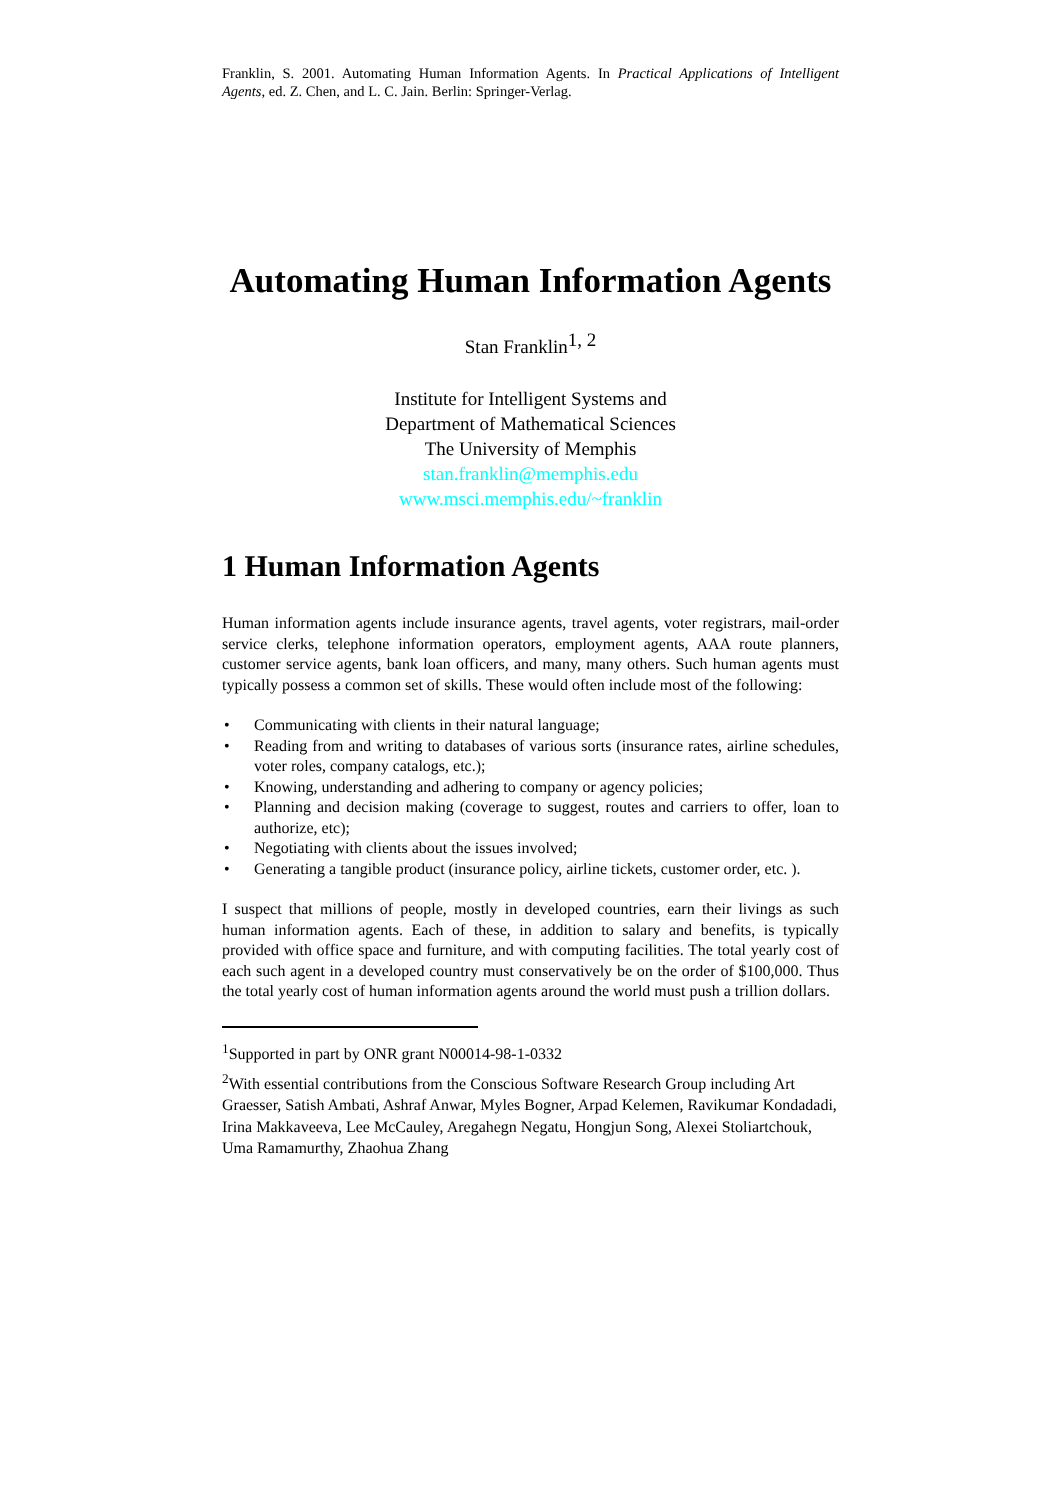Franklin, S. 2001. Automating Human Information Agents. In Practical Applications of Intelligent Agents, ed. Z. Chen, and L. C. Jain. Berlin: Springer-Verlag.
Automating Human Information Agents
Stan Franklin<sup>1, 2</sup>
Institute for Intelligent Systems and
Department of Mathematical Sciences
The University of Memphis
stan.franklin@memphis.edu
www.msci.memphis.edu/~franklin
1 Human Information Agents
Human information agents include insurance agents, travel agents, voter registrars, mail-order service clerks, telephone information operators, employment agents, AAA route planners, customer service agents, bank loan officers, and many, many others. Such human agents must typically possess a common set of skills. These would often include most of the following:
• Communicating with clients in their natural language;
• Reading from and writing to databases of various sorts (insurance rates, airline schedules, voter roles, company catalogs, etc.);
• Knowing, understanding and adhering to company or agency policies;
• Planning and decision making (coverage to suggest, routes and carriers to offer, loan to authorize, etc);
• Negotiating with clients about the issues involved;
• Generating a tangible product (insurance policy, airline tickets, customer order, etc. ).
I suspect that millions of people, mostly in developed countries, earn their livings as such human information agents. Each of these, in addition to salary and benefits, is typically provided with office space and furniture, and with computing facilities. The total yearly cost of each such agent in a developed country must conservatively be on the order of $100,000. Thus the total yearly cost of human information agents around the world must push a trillion dollars.
<sup>1</sup> Supported in part by ONR grant N00014-98-1-0332
<sup>2</sup> With essential contributions from the Conscious Software Research Group including Art Graesser, Satish Ambati, Ashraf Anwar, Myles Bogner, Arpad Kelemen, Ravikumar Kondadadi, Irina Makkaveeva, Lee McCauley, Aregahegn Negatu, Hongjun Song, Alexei Stoliartchouk, Uma Ramamurthy, Zhaohua Zhang